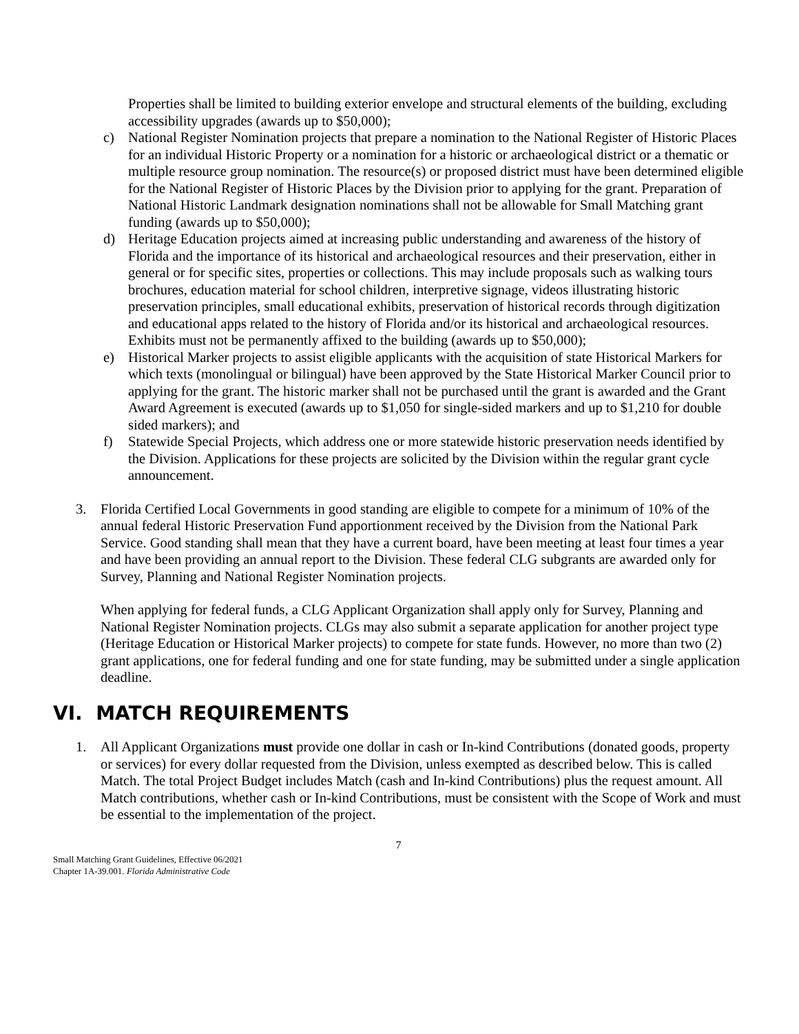Properties shall be limited to building exterior envelope and structural elements of the building, excluding accessibility upgrades (awards up to $50,000);
c) National Register Nomination projects that prepare a nomination to the National Register of Historic Places for an individual Historic Property or a nomination for a historic or archaeological district or a thematic or multiple resource group nomination. The resource(s) or proposed district must have been determined eligible for the National Register of Historic Places by the Division prior to applying for the grant. Preparation of National Historic Landmark designation nominations shall not be allowable for Small Matching grant funding (awards up to $50,000);
d) Heritage Education projects aimed at increasing public understanding and awareness of the history of Florida and the importance of its historical and archaeological resources and their preservation, either in general or for specific sites, properties or collections. This may include proposals such as walking tours brochures, education material for school children, interpretive signage, videos illustrating historic preservation principles, small educational exhibits, preservation of historical records through digitization and educational apps related to the history of Florida and/or its historical and archaeological resources. Exhibits must not be permanently affixed to the building (awards up to $50,000);
e) Historical Marker projects to assist eligible applicants with the acquisition of state Historical Markers for which texts (monolingual or bilingual) have been approved by the State Historical Marker Council prior to applying for the grant. The historic marker shall not be purchased until the grant is awarded and the Grant Award Agreement is executed (awards up to $1,050 for single-sided markers and up to $1,210 for double sided markers); and
f) Statewide Special Projects, which address one or more statewide historic preservation needs identified by the Division. Applications for these projects are solicited by the Division within the regular grant cycle announcement.
3. Florida Certified Local Governments in good standing are eligible to compete for a minimum of 10% of the annual federal Historic Preservation Fund apportionment received by the Division from the National Park Service. Good standing shall mean that they have a current board, have been meeting at least four times a year and have been providing an annual report to the Division. These federal CLG subgrants are awarded only for Survey, Planning and National Register Nomination projects.
When applying for federal funds, a CLG Applicant Organization shall apply only for Survey, Planning and National Register Nomination projects. CLGs may also submit a separate application for another project type (Heritage Education or Historical Marker projects) to compete for state funds. However, no more than two (2) grant applications, one for federal funding and one for state funding, may be submitted under a single application deadline.
VI. MATCH REQUIREMENTS
1. All Applicant Organizations must provide one dollar in cash or In-kind Contributions (donated goods, property or services) for every dollar requested from the Division, unless exempted as described below. This is called Match. The total Project Budget includes Match (cash and In-kind Contributions) plus the request amount. All Match contributions, whether cash or In-kind Contributions, must be consistent with the Scope of Work and must be essential to the implementation of the project.
7
Small Matching Grant Guidelines, Effective 06/2021
Chapter 1A-39.001. Florida Administrative Code